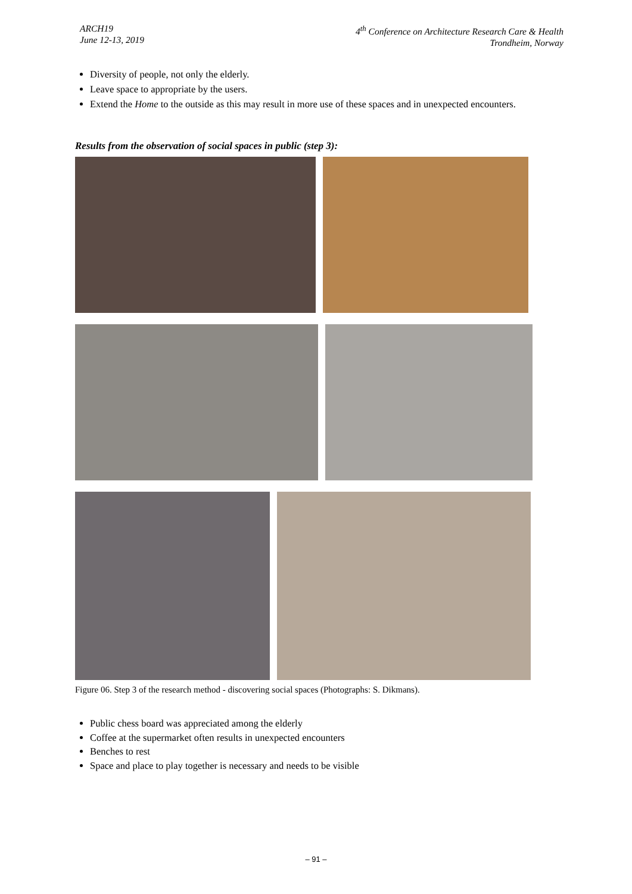ARCH19
June 12-13, 2019
4<sup>th</sup> Conference on Architecture Research Care & Health
Trondheim, Norway
Diversity of people, not only the elderly.
Leave space to appropriate by the users.
Extend the Home to the outside as this may result in more use of these spaces and in unexpected encounters.
Results from the observation of social spaces in public (step 3):
Figure 06. Step 3 of the research method - discovering social spaces (Photographs: S. Dikmans).
Public chess board was appreciated among the elderly
Coffee at the supermarket often results in unexpected encounters
Benches to rest
Space and place to play together is necessary and needs to be visible
– 91 –